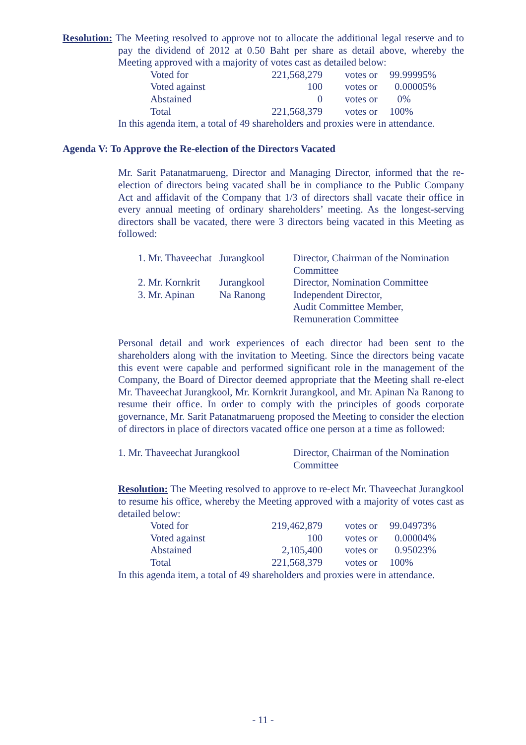Resolution: The Meeting resolved to approve not to allocate the additional legal reserve and to pay the dividend of 2012 at 0.50 Baht per share as detail above, whereby the Meeting approved with a majority of votes cast as detailed below:
| Voted for | 221,568,279 | votes or | 99.99995% |
| Voted against | 100 | votes or | 0.00005% |
| Abstained | 0 | votes or | 0% |
| Total | 221,568,379 | votes or | 100% |
In this agenda item, a total of 49 shareholders and proxies were in attendance.
Agenda V: To Approve the Re-election of the Directors Vacated
Mr. Sarit Patanatmarueng, Director and Managing Director, informed that the re-election of directors being vacated shall be in compliance to the Public Company Act and affidavit of the Company that 1/3 of directors shall vacate their office in every annual meeting of ordinary shareholders’ meeting. As the longest-serving directors shall be vacated, there were 3 directors being vacated in this Meeting as followed:
| 1. Mr. Thaveechat | Jurangkool | Director, Chairman of the Nomination Committee |
| 2. Mr. Kornkrit | Jurangkool | Director, Nomination Committee |
| 3. Mr. Apinan | Na Ranong | Independent Director, Audit Committee Member, Remuneration Committee |
Personal detail and work experiences of each director had been sent to the shareholders along with the invitation to Meeting. Since the directors being vacate this event were capable and performed significant role in the management of the Company, the Board of Director deemed appropriate that the Meeting shall re-elect Mr. Thaveechat Jurangkool, Mr. Kornkrit Jurangkool, and Mr. Apinan Na Ranong to resume their office. In order to comply with the principles of goods corporate governance, Mr. Sarit Patanatmarueng proposed the Meeting to consider the election of directors in place of directors vacated office one person at a time as followed:
| 1. Mr. Thaveechat Jurangkool | Director, Chairman of the Nomination Committee |
Resolution: The Meeting resolved to approve to re-elect Mr. Thaveechat Jurangkool to resume his office, whereby the Meeting approved with a majority of votes cast as detailed below:
| Voted for | 219,462,879 | votes or | 99.04973% |
| Voted against | 100 | votes or | 0.00004% |
| Abstained | 2,105,400 | votes or | 0.95023% |
| Total | 221,568,379 | votes or | 100% |
In this agenda item, a total of 49 shareholders and proxies were in attendance.
- 11 -